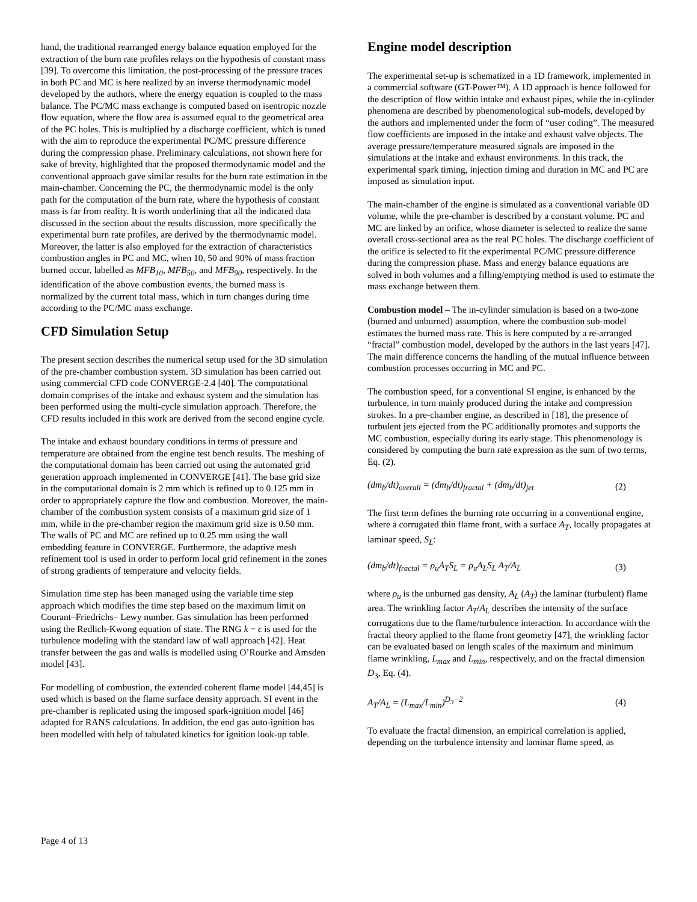hand, the traditional rearranged energy balance equation employed for the extraction of the burn rate profiles relays on the hypothesis of constant mass [39]. To overcome this limitation, the post-processing of the pressure traces in both PC and MC is here realized by an inverse thermodynamic model developed by the authors, where the energy equation is coupled to the mass balance. The PC/MC mass exchange is computed based on isentropic nozzle flow equation, where the flow area is assumed equal to the geometrical area of the PC holes. This is multiplied by a discharge coefficient, which is tuned with the aim to reproduce the experimental PC/MC pressure difference during the compression phase. Preliminary calculations, not shown here for sake of brevity, highlighted that the proposed thermodynamic model and the conventional approach gave similar results for the burn rate estimation in the main-chamber. Concerning the PC, the thermodynamic model is the only path for the computation of the burn rate, where the hypothesis of constant mass is far from reality. It is worth underlining that all the indicated data discussed in the section about the results discussion, more specifically the experimental burn rate profiles, are derived by the thermodynamic model. Moreover, the latter is also employed for the extraction of characteristics combustion angles in PC and MC, when 10, 50 and 90% of mass fraction burned occur, labelled as MFB<sub>10</sub>, MFB<sub>50</sub>, and MFB<sub>90</sub>, respectively. In the identification of the above combustion events, the burned mass is normalized by the current total mass, which in turn changes during time according to the PC/MC mass exchange.
CFD Simulation Setup
The present section describes the numerical setup used for the 3D simulation of the pre-chamber combustion system. 3D simulation has been carried out using commercial CFD code CONVERGE-2.4 [40]. The computational domain comprises of the intake and exhaust system and the simulation has been performed using the multi-cycle simulation approach. Therefore, the CFD results included in this work are derived from the second engine cycle.
The intake and exhaust boundary conditions in terms of pressure and temperature are obtained from the engine test bench results. The meshing of the computational domain has been carried out using the automated grid generation approach implemented in CONVERGE [41]. The base grid size in the computational domain is 2 mm which is refined up to 0.125 mm in order to appropriately capture the flow and combustion. Moreover, the main-chamber of the combustion system consists of a maximum grid size of 1 mm, while in the pre-chamber region the maximum grid size is 0.50 mm. The walls of PC and MC are refined up to 0.25 mm using the wall embedding feature in CONVERGE. Furthermore, the adaptive mesh refinement tool is used in order to perform local grid refinement in the zones of strong gradients of temperature and velocity fields.
Simulation time step has been managed using the variable time step approach which modifies the time step based on the maximum limit on Courant–Friedrichs– Lewy number. Gas simulation has been performed using the Redlich-Kwong equation of state. The RNG k − ϵ is used for the turbulence modeling with the standard law of wall approach [42]. Heat transfer between the gas and walls is modelled using O’Rourke and Amsden model [43].
For modelling of combustion, the extended coherent flame model [44,45] is used which is based on the flame surface density approach. SI event in the pre-chamber is replicated using the imposed spark-ignition model [46] adapted for RANS calculations. In addition, the end gas auto-ignition has been modelled with help of tabulated kinetics for ignition look-up table.
Engine model description
The experimental set-up is schematized in a 1D framework, implemented in a commercial software (GT-Power™). A 1D approach is hence followed for the description of flow within intake and exhaust pipes, while the in-cylinder phenomena are described by phenomenological sub-models, developed by the authors and implemented under the form of “user coding”. The measured flow coefficients are imposed in the intake and exhaust valve objects. The average pressure/temperature measured signals are imposed in the simulations at the intake and exhaust environments. In this track, the experimental spark timing, injection timing and duration in MC and PC are imposed as simulation input.
The main-chamber of the engine is simulated as a conventional variable 0D volume, while the pre-chamber is described by a constant volume. PC and MC are linked by an orifice, whose diameter is selected to realize the same overall cross-sectional area as the real PC holes. The discharge coefficient of the orifice is selected to fit the experimental PC/MC pressure difference during the compression phase. Mass and energy balance equations are solved in both volumes and a filling/emptying method is used to estimate the mass exchange between them.
Combustion model – The in-cylinder simulation is based on a two-zone (burned and unburned) assumption, where the combustion sub-model estimates the burned mass rate. This is here computed by a re-arranged “fractal” combustion model, developed by the authors in the last years [47]. The main difference concerns the handling of the mutual influence between combustion processes occurring in MC and PC.
The combustion speed, for a conventional SI engine, is enhanced by the turbulence, in turn mainly produced during the intake and compression strokes. In a pre-chamber engine, as described in [18], the presence of turbulent jets ejected from the PC additionally promotes and supports the MC combustion, especially during its early stage. This phenomenology is considered by computing the burn rate expression as the sum of two terms, Eq. (2).
(dm<sub>b</sub>/dt)<sub>overall</sub> = (dm<sub>b</sub>/dt)<sub>fractal</sub> + (dm<sub>b</sub>/dt)<sub>jet</sub> (2)
The first term defines the burning rate occurring in a conventional engine, where a corrugated thin flame front, with a surface A<sub>T</sub>, locally propagates at laminar speed, S<sub>L</sub>:
(dm<sub>b</sub>/dt)<sub>fractal</sub> = ρ<sub>u</sub>A<sub>T</sub>S<sub>L</sub> = ρ<sub>u</sub>A<sub>L</sub>S<sub>L</sub> A<sub>T</sub>/A<sub>L</sub> (3)
where ρ<sub>u</sub> is the unburned gas density, A<sub>L</sub> (A<sub>T</sub>) the laminar (turbulent) flame area. The wrinkling factor A<sub>T</sub>/A<sub>L</sub> describes the intensity of the surface corrugations due to the flame/turbulence interaction. In accordance with the fractal theory applied to the flame front geometry [47], the wrinkling factor can be evaluated based on length scales of the maximum and minimum flame wrinkling, L<sub>max</sub> and L<sub>min</sub>, respectively, and on the fractal dimension D<sub>3</sub>, Eq. (4).
A<sub>T</sub>/A<sub>L</sub> = (L<sub>max</sub>/L<sub>min</sub>)<sup>D<sub>3</sub>−2</sup> (4)
To evaluate the fractal dimension, an empirical correlation is applied, depending on the turbulence intensity and laminar flame speed, as
Page 4 of 13